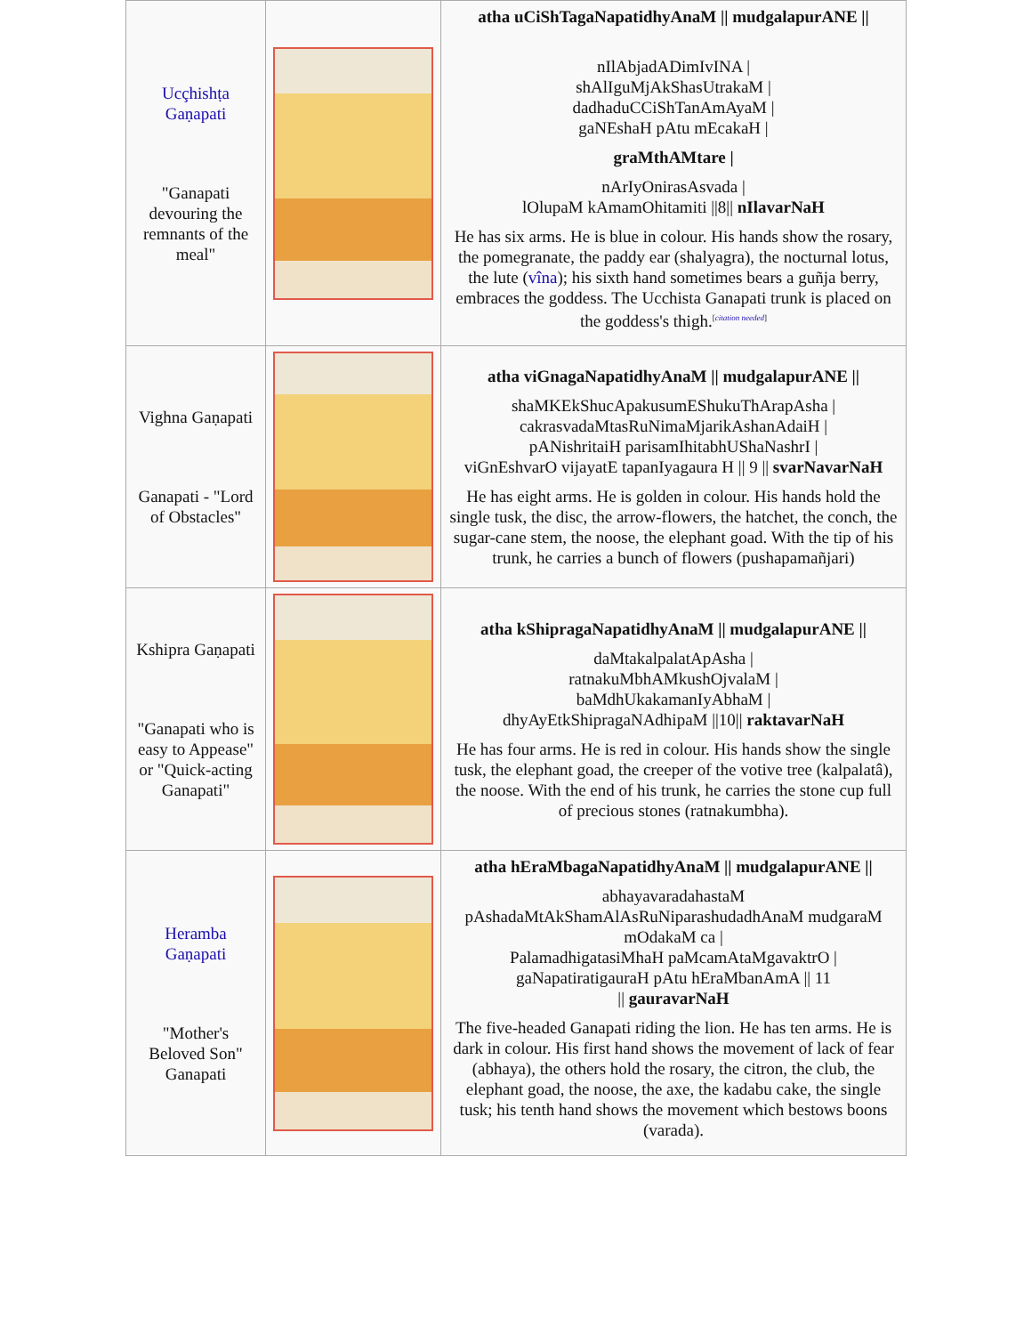| Ucçhishṭa Gaṇapati "Ganapati devouring the remnants of the meal" | | atha uCiShTagaNapatidhyAnaM // mudgalapurANE // nIlAbjadADimIvINA / shAlIguMjAkShasUtrakaM / dadhaduCCiShTanAmAyaM / gaNEshaH pAtu mEcakaH / graMthAMtare / nArIyOnirasAsvada / lOlupaM kAmamOhitamiti //8// nIlavarNaH He has six arms. He is blue in colour. His hands show the rosary, the pomegranate, the paddy ear (shalyagra), the nocturnal lotus, the lute ( vîna ); his sixth hand sometimes bears a guñja berry, embraces the goddess. The Ucchista Ganapati trunk is placed on the goddess's thigh.<sup>[citation needed]</sup> |
| Vighna Gaṇapati Ganapati - "Lord of Obstacles" | | atha viGnagaNapatidhyAnaM // mudgalapurANE // shaMKEkShucApakusumEShukuThArapAsha / cakrasvadaMtasRuNimaMjarikAshanAdaiH / pANishritaiH parisamIhitabhUShaNashrI / viGnEshvarO vijayatE tapanIyagaura H // 9 // svarNavarNaH He has eight arms. He is golden in colour. His hands hold the single tusk, the disc, the arrow-flowers, the hatchet, the conch, the sugar-cane stem, the noose, the elephant goad. With the tip of his trunk, he carries a bunch of flowers (pushapamañjari) |
| Kshipra Gaṇapati "Ganapati who is easy to Appease" or "Quick-acting Ganapati" | | atha kShipragaNapatidhyAnaM // mudgalapurANE // daMtakalpalatApAsha / ratnakuMbhAMkushOjvalaM / baMdhUkakamanIyAbhaM / dhyAyEtkShipragaNAdhipaM //10// raktavarNaH He has four arms. He is red in colour. His hands show the single tusk, the elephant goad, the creeper of the votive tree (kalpalatâ), the noose. With the end of his trunk, he carries the stone cup full of precious stones (ratnakumbha). |
| Heramba Gaṇapati "Mother's Beloved Son" Ganapati | | atha hEraMbagaNapatidhyAnaM // mudgalapurANE // abhayavaradahastaM pAshadaMtAkShamAlAsRuNiparashudadhAnaM mudgaraM mOdakaM ca / PalamadhigatasiMhaH paMcamAtaMgavaktrO / gaNapatiratigauraH pAtu hEraMbanAmA // 11 // gauravarNaH The five-headed Ganapati riding the lion. He has ten arms. He is dark in colour. His first hand shows the movement of lack of fear (abhaya), the others hold the rosary, the citron, the club, the elephant goad, the noose, the axe, the kadabu cake, the single tusk; his tenth hand shows the movement which bestows boons (varada). |